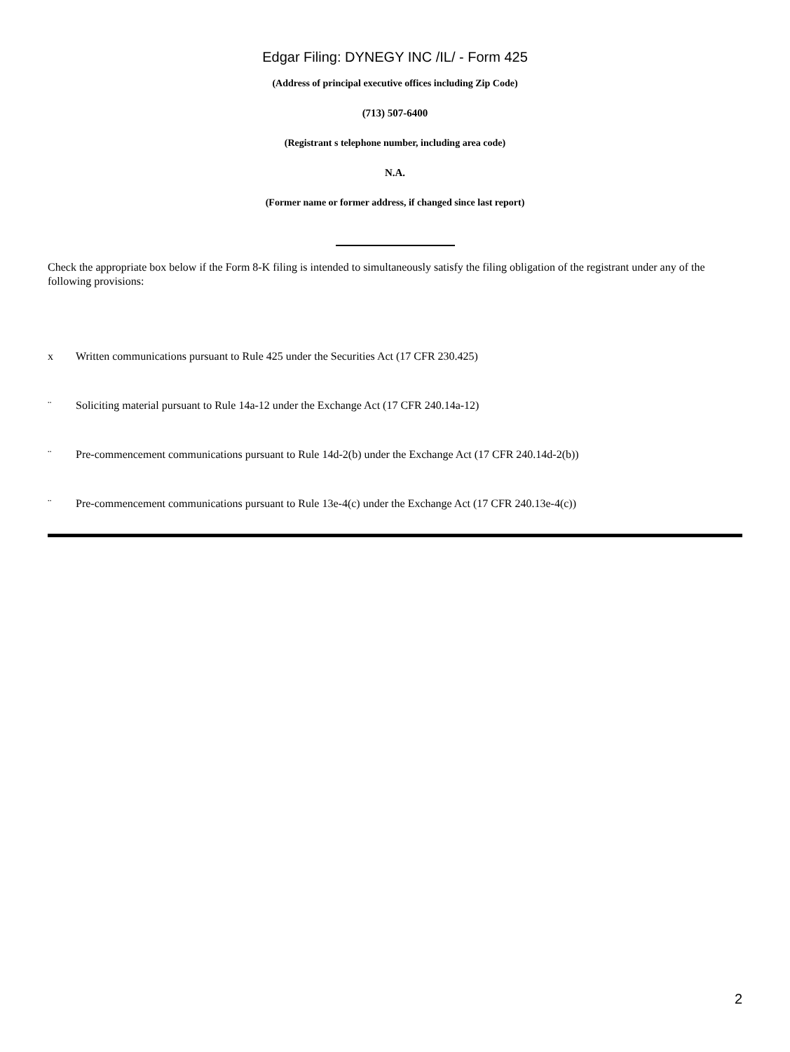Edgar Filing: DYNEGY INC /IL/ - Form 425
(Address of principal executive offices including Zip Code)
(713) 507-6400
(Registrant s telephone number, including area code)
N.A.
(Former name or former address, if changed since last report)
Check the appropriate box below if the Form 8-K filing is intended to simultaneously satisfy the filing obligation of the registrant under any of the following provisions:
x Written communications pursuant to Rule 425 under the Securities Act (17 CFR 230.425)
¨ Soliciting material pursuant to Rule 14a-12 under the Exchange Act (17 CFR 240.14a-12)
¨ Pre-commencement communications pursuant to Rule 14d-2(b) under the Exchange Act (17 CFR 240.14d-2(b))
¨ Pre-commencement communications pursuant to Rule 13e-4(c) under the Exchange Act (17 CFR 240.13e-4(c))
2